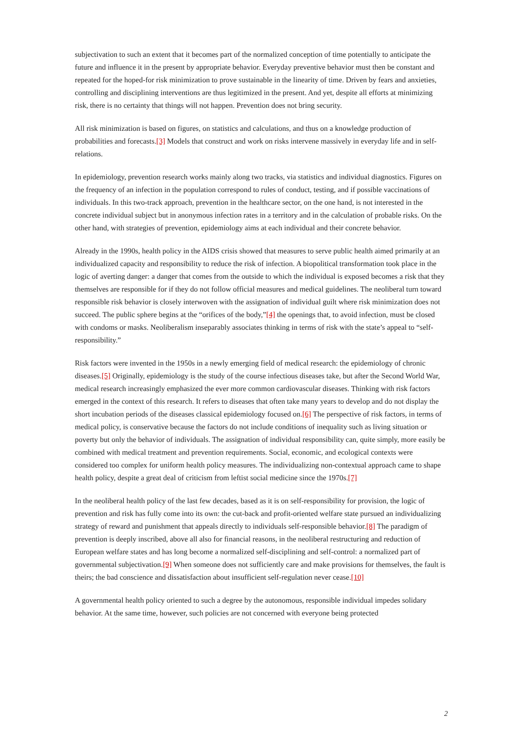subjectivation to such an extent that it becomes part of the normalized conception of time potentially to anticipate the future and influence it in the present by appropriate behavior. Everyday preventive behavior must then be constant and repeated for the hoped-for risk minimization to prove sustainable in the linearity of time. Driven by fears and anxieties, controlling and disciplining interventions are thus legitimized in the present. And yet, despite all efforts at minimizing risk, there is no certainty that things will not happen. Prevention does not bring security.
All risk minimization is based on figures, on statistics and calculations, and thus on a knowledge production of probabilities and forecasts.[3] Models that construct and work on risks intervene massively in everyday life and in self-relations.
In epidemiology, prevention research works mainly along two tracks, via statistics and individual diagnostics. Figures on the frequency of an infection in the population correspond to rules of conduct, testing, and if possible vaccinations of individuals. In this two-track approach, prevention in the healthcare sector, on the one hand, is not interested in the concrete individual subject but in anonymous infection rates in a territory and in the calculation of probable risks. On the other hand, with strategies of prevention, epidemiology aims at each individual and their concrete behavior.
Already in the 1990s, health policy in the AIDS crisis showed that measures to serve public health aimed primarily at an individualized capacity and responsibility to reduce the risk of infection. A biopolitical transformation took place in the logic of averting danger: a danger that comes from the outside to which the individual is exposed becomes a risk that they themselves are responsible for if they do not follow official measures and medical guidelines. The neoliberal turn toward responsible risk behavior is closely interwoven with the assignation of individual guilt where risk minimization does not succeed. The public sphere begins at the “orifices of the body,”[4] the openings that, to avoid infection, must be closed with condoms or masks. Neoliberalism inseparably associates thinking in terms of risk with the state’s appeal to “self-responsibility.”
Risk factors were invented in the 1950s in a newly emerging field of medical research: the epidemiology of chronic diseases.[5] Originally, epidemiology is the study of the course infectious diseases take, but after the Second World War, medical research increasingly emphasized the ever more common cardiovascular diseases. Thinking with risk factors emerged in the context of this research. It refers to diseases that often take many years to develop and do not display the short incubation periods of the diseases classical epidemiology focused on.[6] The perspective of risk factors, in terms of medical policy, is conservative because the factors do not include conditions of inequality such as living situation or poverty but only the behavior of individuals. The assignation of individual responsibility can, quite simply, more easily be combined with medical treatment and prevention requirements. Social, economic, and ecological contexts were considered too complex for uniform health policy measures. The individualizing non-contextual approach came to shape health policy, despite a great deal of criticism from leftist social medicine since the 1970s.[7]
In the neoliberal health policy of the last few decades, based as it is on self-responsibility for provision, the logic of prevention and risk has fully come into its own: the cut-back and profit-oriented welfare state pursued an individualizing strategy of reward and punishment that appeals directly to individuals self-responsible behavior.[8] The paradigm of prevention is deeply inscribed, above all also for financial reasons, in the neoliberal restructuring and reduction of European welfare states and has long become a normalized self-disciplining and self-control: a normalized part of governmental subjectivation.[9] When someone does not sufficiently care and make provisions for themselves, the fault is theirs; the bad conscience and dissatisfaction about insufficient self-regulation never cease.[10]
A governmental health policy oriented to such a degree by the autonomous, responsible individual impedes solidary behavior. At the same time, however, such policies are not concerned with everyone being protected
2